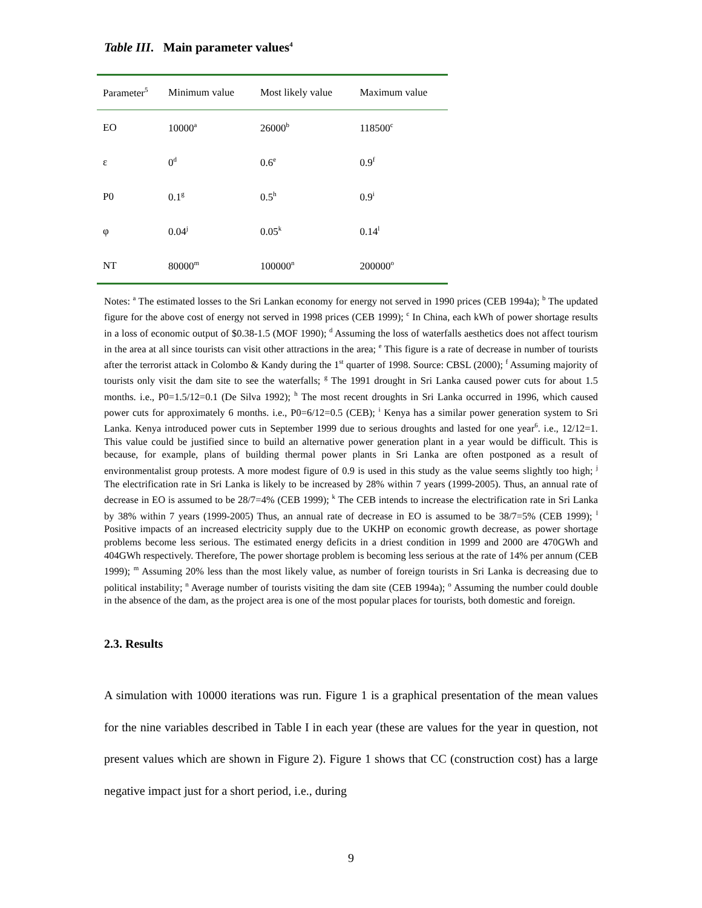Table III. Main parameter values<sup>4</sup>
| Parameter<sup>5</sup> | Minimum value | Most likely value | Maximum value |
| --- | --- | --- | --- |
| EO | 10000<sup>a</sup> | 26000<sup>b</sup> | 118500<sup>c</sup> |
| ε | 0<sup>d</sup> | 0.6<sup>e</sup> | 0.9<sup>f</sup> |
| P0 | 0.1<sup>g</sup> | 0.5<sup>h</sup> | 0.9<sup>i</sup> |
| φ | 0.04<sup>j</sup> | 0.05<sup>k</sup> | 0.14<sup>l</sup> |
| NT | 80000<sup>m</sup> | 100000<sup>n</sup> | 200000<sup>o</sup> |
Notes: <sup>a</sup> The estimated losses to the Sri Lankan economy for energy not served in 1990 prices (CEB 1994a); <sup>b</sup> The updated figure for the above cost of energy not served in 1998 prices (CEB 1999); <sup>c</sup> In China, each kWh of power shortage results in a loss of economic output of $0.38-1.5 (MOF 1990); <sup>d</sup> Assuming the loss of waterfalls aesthetics does not affect tourism in the area at all since tourists can visit other attractions in the area; <sup>e</sup> This figure is a rate of decrease in number of tourists after the terrorist attack in Colombo & Kandy during the 1<sup>st</sup> quarter of 1998. Source: CBSL (2000); <sup>f</sup> Assuming majority of tourists only visit the dam site to see the waterfalls; <sup>g</sup> The 1991 drought in Sri Lanka caused power cuts for about 1.5 months. i.e., P0=1.5/12=0.1 (De Silva 1992); <sup>h</sup> The most recent droughts in Sri Lanka occurred in 1996, which caused power cuts for approximately 6 months. i.e., P0=6/12=0.5 (CEB); <sup>i</sup> Kenya has a similar power generation system to Sri Lanka. Kenya introduced power cuts in September 1999 due to serious droughts and lasted for one year<sup>6</sup>. i.e., 12/12=1. This value could be justified since to build an alternative power generation plant in a year would be difficult. This is because, for example, plans of building thermal power plants in Sri Lanka are often postponed as a result of environmentalist group protests. A more modest figure of 0.9 is used in this study as the value seems slightly too high; <sup>j</sup> The electrification rate in Sri Lanka is likely to be increased by 28% within 7 years (1999-2005). Thus, an annual rate of decrease in EO is assumed to be 28/7=4% (CEB 1999); <sup>k</sup> The CEB intends to increase the electrification rate in Sri Lanka by 38% within 7 years (1999-2005) Thus, an annual rate of decrease in EO is assumed to be 38/7=5% (CEB 1999); <sup>l</sup> Positive impacts of an increased electricity supply due to the UKHP on economic growth decrease, as power shortage problems become less serious. The estimated energy deficits in a driest condition in 1999 and 2000 are 470GWh and 404GWh respectively. Therefore, The power shortage problem is becoming less serious at the rate of 14% per annum (CEB 1999); <sup>m</sup> Assuming 20% less than the most likely value, as number of foreign tourists in Sri Lanka is decreasing due to political instability; <sup>n</sup> Average number of tourists visiting the dam site (CEB 1994a); <sup>o</sup> Assuming the number could double in the absence of the dam, as the project area is one of the most popular places for tourists, both domestic and foreign.
2.3. Results
A simulation with 10000 iterations was run. Figure 1 is a graphical presentation of the mean values for the nine variables described in Table I in each year (these are values for the year in question, not present values which are shown in Figure 2). Figure 1 shows that CC (construction cost) has a large negative impact just for a short period, i.e., during
9